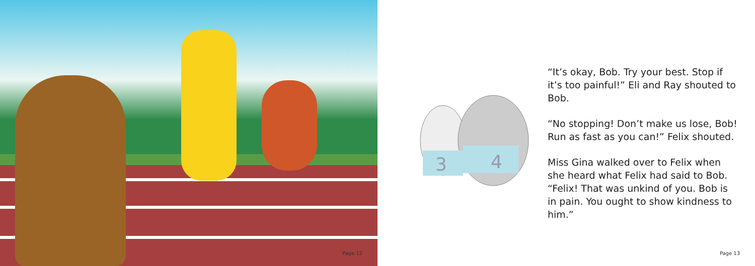Page 12
3
4
“It’s okay, Bob. Try your best. Stop if it’s too painful!” Eli and Ray shouted to Bob.
“No stopping! Don’t make us lose, Bob! Run as fast as you can!” Felix shouted.
Miss Gina walked over to Felix when she heard what Felix had said to Bob. “Felix! That was unkind of you. Bob is in pain. You ought to show kindness to him.”
Page 13